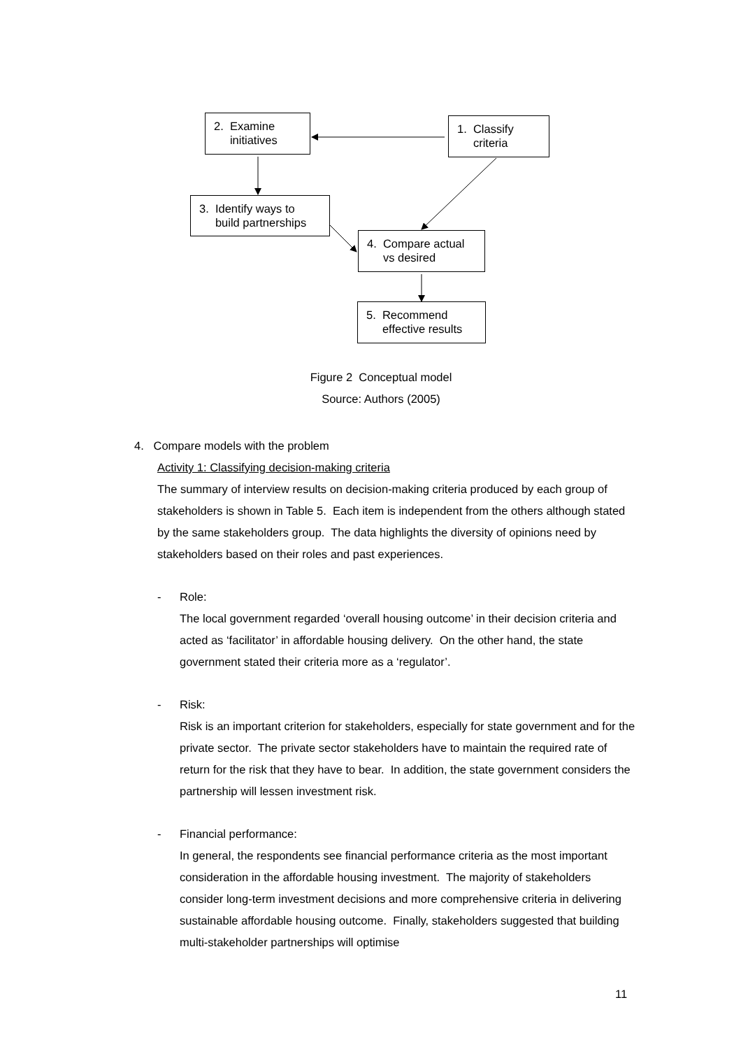2. Examine
initiatives
1. Classify
criteria
3. Identify ways to
build partnerships
4. Compare actual
vs desired
5. Recommend
effective results
Figure 2 Conceptual model
Source: Authors (2005)
4. Compare models with the problem
Activity 1: Classifying decision-making criteria
The summary of interview results on decision-making criteria produced by each group of stakeholders is shown in Table 5. Each item is independent from the others although stated by the same stakeholders group. The data highlights the diversity of opinions need by stakeholders based on their roles and past experiences.
- Role:
The local government regarded ‘overall housing outcome’ in their decision criteria and acted as ‘facilitator’ in affordable housing delivery. On the other hand, the state government stated their criteria more as a ‘regulator’.
- Risk:
Risk is an important criterion for stakeholders, especially for state government and for the private sector. The private sector stakeholders have to maintain the required rate of return for the risk that they have to bear. In addition, the state government considers the partnership will lessen investment risk.
- Financial performance:
In general, the respondents see financial performance criteria as the most important consideration in the affordable housing investment. The majority of stakeholders consider long-term investment decisions and more comprehensive criteria in delivering sustainable affordable housing outcome. Finally, stakeholders suggested that building multi-stakeholder partnerships will optimise
11